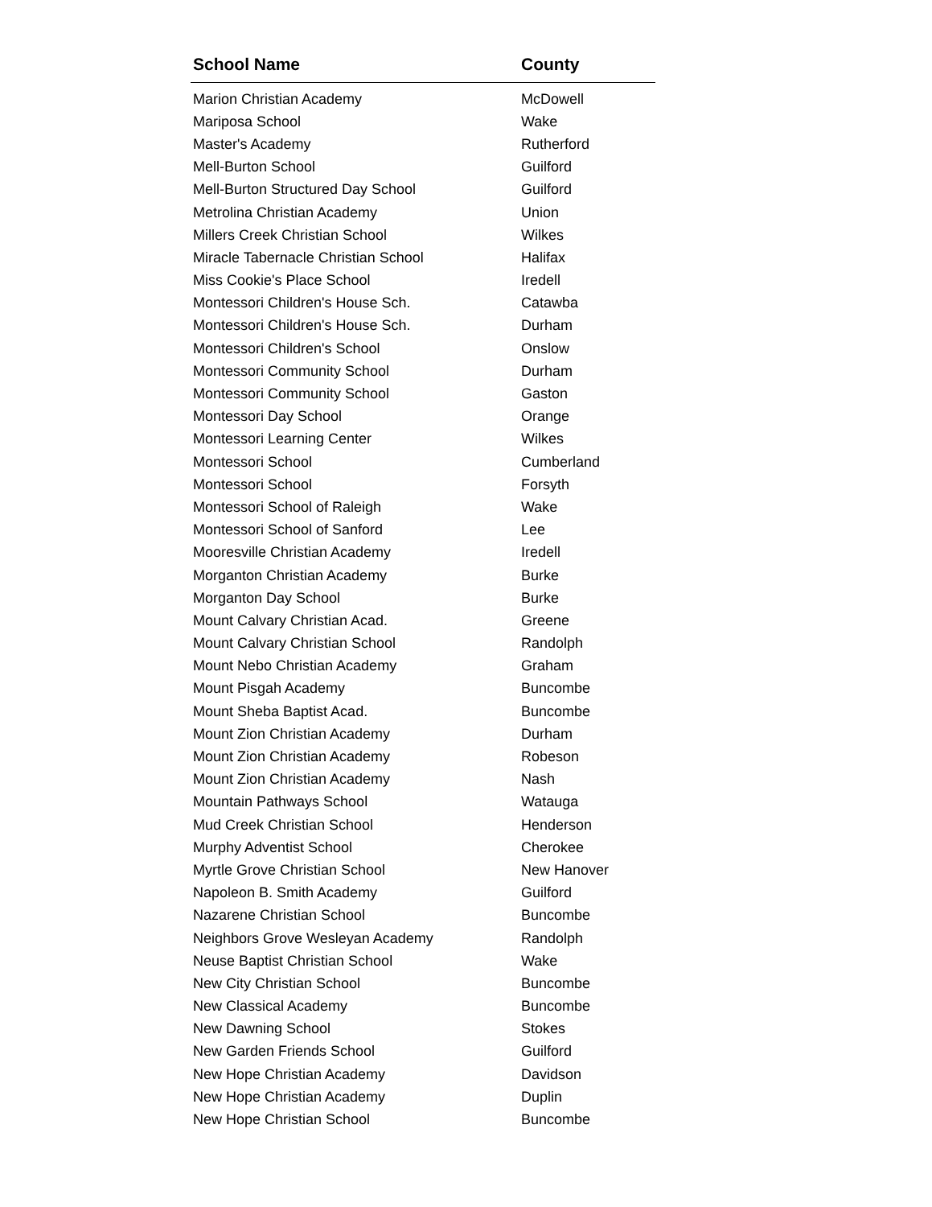| School Name | County |
| --- | --- |
| Marion Christian Academy | McDowell |
| Mariposa School | Wake |
| Master's Academy | Rutherford |
| Mell-Burton School | Guilford |
| Mell-Burton Structured Day School | Guilford |
| Metrolina Christian Academy | Union |
| Millers Creek Christian School | Wilkes |
| Miracle Tabernacle Christian School | Halifax |
| Miss Cookie's Place School | Iredell |
| Montessori Children's House Sch. | Catawba |
| Montessori Children's House Sch. | Durham |
| Montessori Children's School | Onslow |
| Montessori Community School | Durham |
| Montessori Community School | Gaston |
| Montessori Day School | Orange |
| Montessori Learning Center | Wilkes |
| Montessori School | Cumberland |
| Montessori School | Forsyth |
| Montessori School of Raleigh | Wake |
| Montessori School of Sanford | Lee |
| Mooresville Christian Academy | Iredell |
| Morganton Christian Academy | Burke |
| Morganton Day School | Burke |
| Mount Calvary Christian Acad. | Greene |
| Mount Calvary Christian School | Randolph |
| Mount Nebo Christian Academy | Graham |
| Mount Pisgah Academy | Buncombe |
| Mount Sheba Baptist Acad. | Buncombe |
| Mount Zion Christian Academy | Durham |
| Mount Zion Christian Academy | Robeson |
| Mount Zion Christian Academy | Nash |
| Mountain Pathways School | Watauga |
| Mud Creek Christian School | Henderson |
| Murphy Adventist School | Cherokee |
| Myrtle Grove Christian School | New Hanover |
| Napoleon B. Smith Academy | Guilford |
| Nazarene Christian School | Buncombe |
| Neighbors Grove Wesleyan Academy | Randolph |
| Neuse Baptist Christian School | Wake |
| New City Christian School | Buncombe |
| New Classical Academy | Buncombe |
| New Dawning School | Stokes |
| New Garden Friends School | Guilford |
| New Hope Christian Academy | Davidson |
| New Hope Christian Academy | Duplin |
| New Hope Christian School | Buncombe |